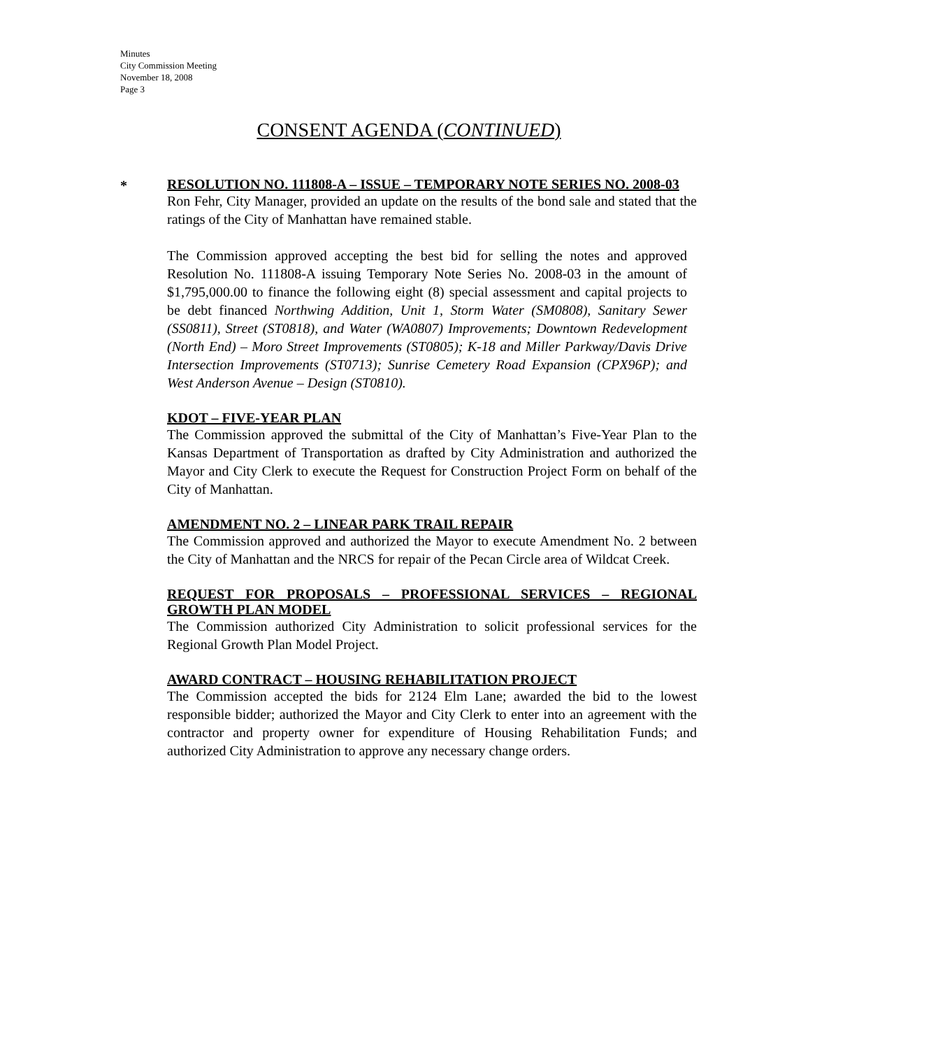Minutes
City Commission Meeting
November 18, 2008
Page 3
CONSENT AGENDA (CONTINUED)
*
RESOLUTION NO. 111808-A – ISSUE – TEMPORARY NOTE SERIES NO. 2008-03
Ron Fehr, City Manager, provided an update on the results of the bond sale and stated that the ratings of the City of Manhattan have remained stable.
The Commission approved accepting the best bid for selling the notes and approved Resolution No. 111808-A issuing Temporary Note Series No. 2008-03 in the amount of $1,795,000.00 to finance the following eight (8) special assessment and capital projects to be debt financed Northwing Addition, Unit 1, Storm Water (SM0808), Sanitary Sewer (SS0811), Street (ST0818), and Water (WA0807) Improvements; Downtown Redevelopment (North End) – Moro Street Improvements (ST0805); K-18 and Miller Parkway/Davis Drive Intersection Improvements (ST0713); Sunrise Cemetery Road Expansion (CPX96P); and West Anderson Avenue – Design (ST0810).
KDOT – FIVE-YEAR PLAN
The Commission approved the submittal of the City of Manhattan’s Five-Year Plan to the Kansas Department of Transportation as drafted by City Administration and authorized the Mayor and City Clerk to execute the Request for Construction Project Form on behalf of the City of Manhattan.
AMENDMENT NO. 2 – LINEAR PARK TRAIL REPAIR
The Commission approved and authorized the Mayor to execute Amendment No. 2 between the City of Manhattan and the NRCS for repair of the Pecan Circle area of Wildcat Creek.
REQUEST FOR PROPOSALS – PROFESSIONAL SERVICES – REGIONAL GROWTH PLAN MODEL
The Commission authorized City Administration to solicit professional services for the Regional Growth Plan Model Project.
AWARD CONTRACT – HOUSING REHABILITATION PROJECT
The Commission accepted the bids for 2124 Elm Lane; awarded the bid to the lowest responsible bidder; authorized the Mayor and City Clerk to enter into an agreement with the contractor and property owner for expenditure of Housing Rehabilitation Funds; and authorized City Administration to approve any necessary change orders.